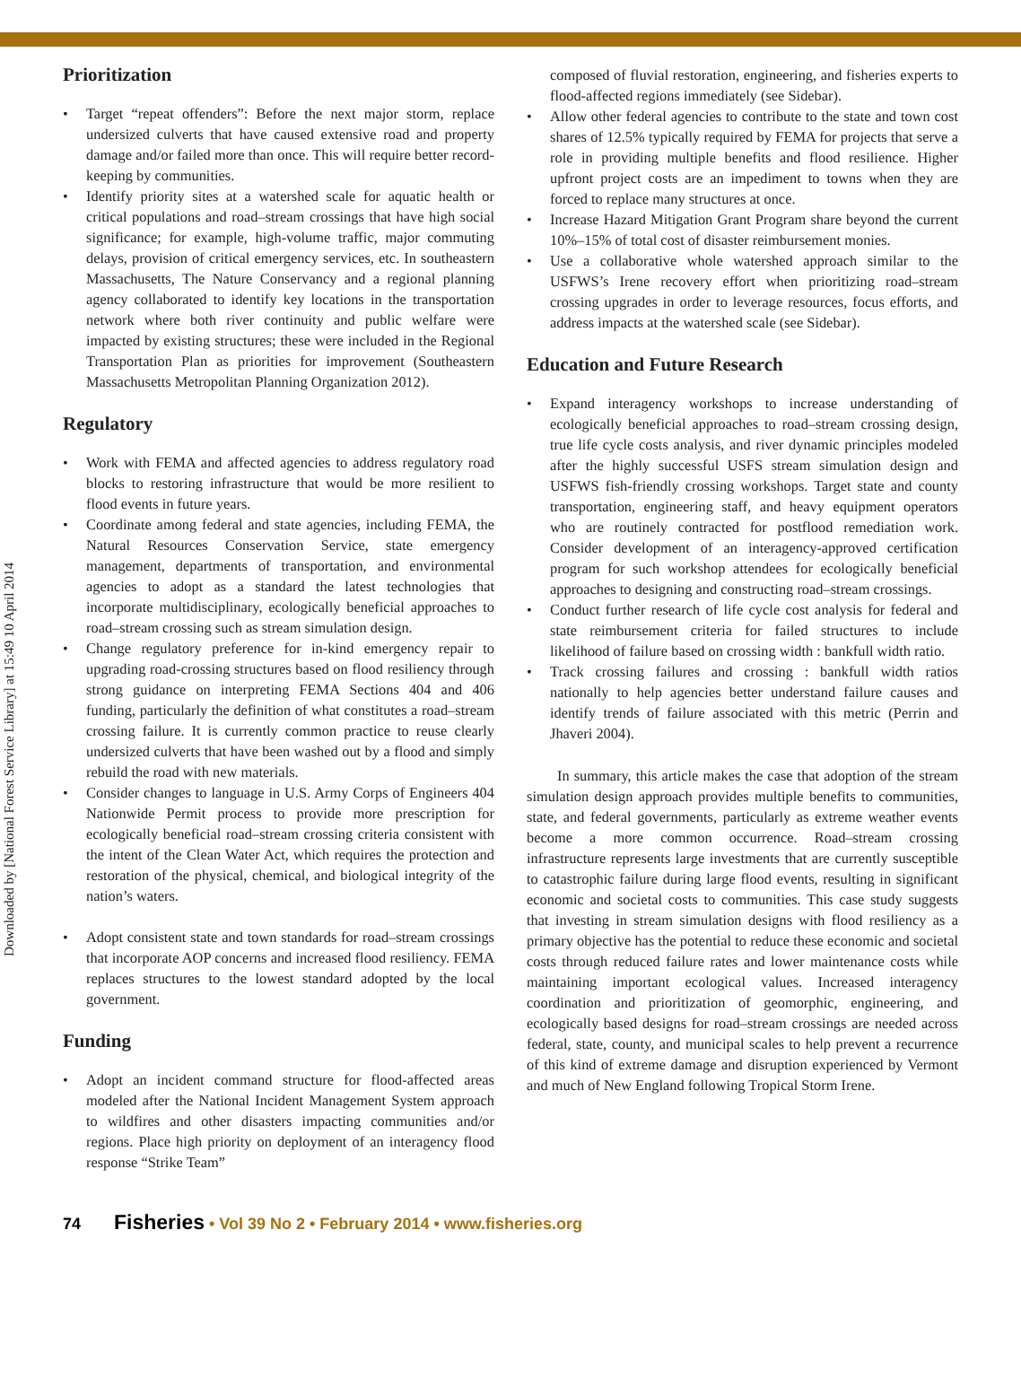Downloaded by [National Forest Service Library] at 15:49 10 April 2014
Prioritization
• Target “repeat offenders”: Before the next major storm, replace undersized culverts that have caused extensive road and property damage and/or failed more than once. This will require better record-keeping by communities.
• Identify priority sites at a watershed scale for aquatic health or critical populations and road–stream crossings that have high social significance; for example, high-volume traffic, major commuting delays, provision of critical emergency services, etc. In southeastern Massachusetts, The Nature Conservancy and a regional planning agency collaborated to identify key locations in the transportation network where both river continuity and public welfare were impacted by existing structures; these were included in the Regional Transportation Plan as priorities for improvement (Southeastern Massachusetts Metropolitan Planning Organization 2012).
Regulatory
• Work with FEMA and affected agencies to address regulatory road blocks to restoring infrastructure that would be more resilient to flood events in future years.
• Coordinate among federal and state agencies, including FEMA, the Natural Resources Conservation Service, state emergency management, departments of transportation, and environmental agencies to adopt as a standard the latest technologies that incorporate multidisciplinary, ecologically beneficial approaches to road–stream crossing such as stream simulation design.
• Change regulatory preference for in-kind emergency repair to upgrading road-crossing structures based on flood resiliency through strong guidance on interpreting FEMA Sections 404 and 406 funding, particularly the definition of what constitutes a road–stream crossing failure. It is currently common practice to reuse clearly undersized culverts that have been washed out by a flood and simply rebuild the road with new materials.
• Consider changes to language in U.S. Army Corps of Engineers 404 Nationwide Permit process to provide more prescription for ecologically beneficial road–stream crossing criteria consistent with the intent of the Clean Water Act, which requires the protection and restoration of the physical, chemical, and biological integrity of the nation’s waters.
• Adopt consistent state and town standards for road–stream crossings that incorporate AOP concerns and increased flood resiliency. FEMA replaces structures to the lowest standard adopted by the local government.
Funding
• Adopt an incident command structure for flood-affected areas modeled after the National Incident Management System approach to wildfires and other disasters impacting communities and/or regions. Place high priority on deployment of an interagency flood response “Strike Team”
composed of fluvial restoration, engineering, and fisheries experts to flood-affected regions immediately (see Sidebar).
• Allow other federal agencies to contribute to the state and town cost shares of 12.5% typically required by FEMA for projects that serve a role in providing multiple benefits and flood resilience. Higher upfront project costs are an impediment to towns when they are forced to replace many structures at once.
• Increase Hazard Mitigation Grant Program share beyond the current 10%–15% of total cost of disaster reimbursement monies.
• Use a collaborative whole watershed approach similar to the USFWS’s Irene recovery effort when prioritizing road–stream crossing upgrades in order to leverage resources, focus efforts, and address impacts at the watershed scale (see Sidebar).
Education and Future Research
• Expand interagency workshops to increase understanding of ecologically beneficial approaches to road–stream crossing design, true life cycle costs analysis, and river dynamic principles modeled after the highly successful USFS stream simulation design and USFWS fish-friendly crossing workshops. Target state and county transportation, engineering staff, and heavy equipment operators who are routinely contracted for postflood remediation work. Consider development of an interagency-approved certification program for such workshop attendees for ecologically beneficial approaches to designing and constructing road–stream crossings.
• Conduct further research of life cycle cost analysis for federal and state reimbursement criteria for failed structures to include likelihood of failure based on crossing width : bankfull width ratio.
• Track crossing failures and crossing : bankfull width ratios nationally to help agencies better understand failure causes and identify trends of failure associated with this metric (Perrin and Jhaveri 2004).
In summary, this article makes the case that adoption of the stream simulation design approach provides multiple benefits to communities, state, and federal governments, particularly as extreme weather events become a more common occurrence. Road–stream crossing infrastructure represents large investments that are currently susceptible to catastrophic failure during large flood events, resulting in significant economic and societal costs to communities. This case study suggests that investing in stream simulation designs with flood resiliency as a primary objective has the potential to reduce these economic and societal costs through reduced failure rates and lower maintenance costs while maintaining important ecological values. Increased interagency coordination and prioritization of geomorphic, engineering, and ecologically based designs for road–stream crossings are needed across federal, state, county, and municipal scales to help prevent a recurrence of this kind of extreme damage and disruption experienced by Vermont and much of New England following Tropical Storm Irene.
74 Fisheries • Vol 39 No 2 • February 2014 • www.fisheries.org